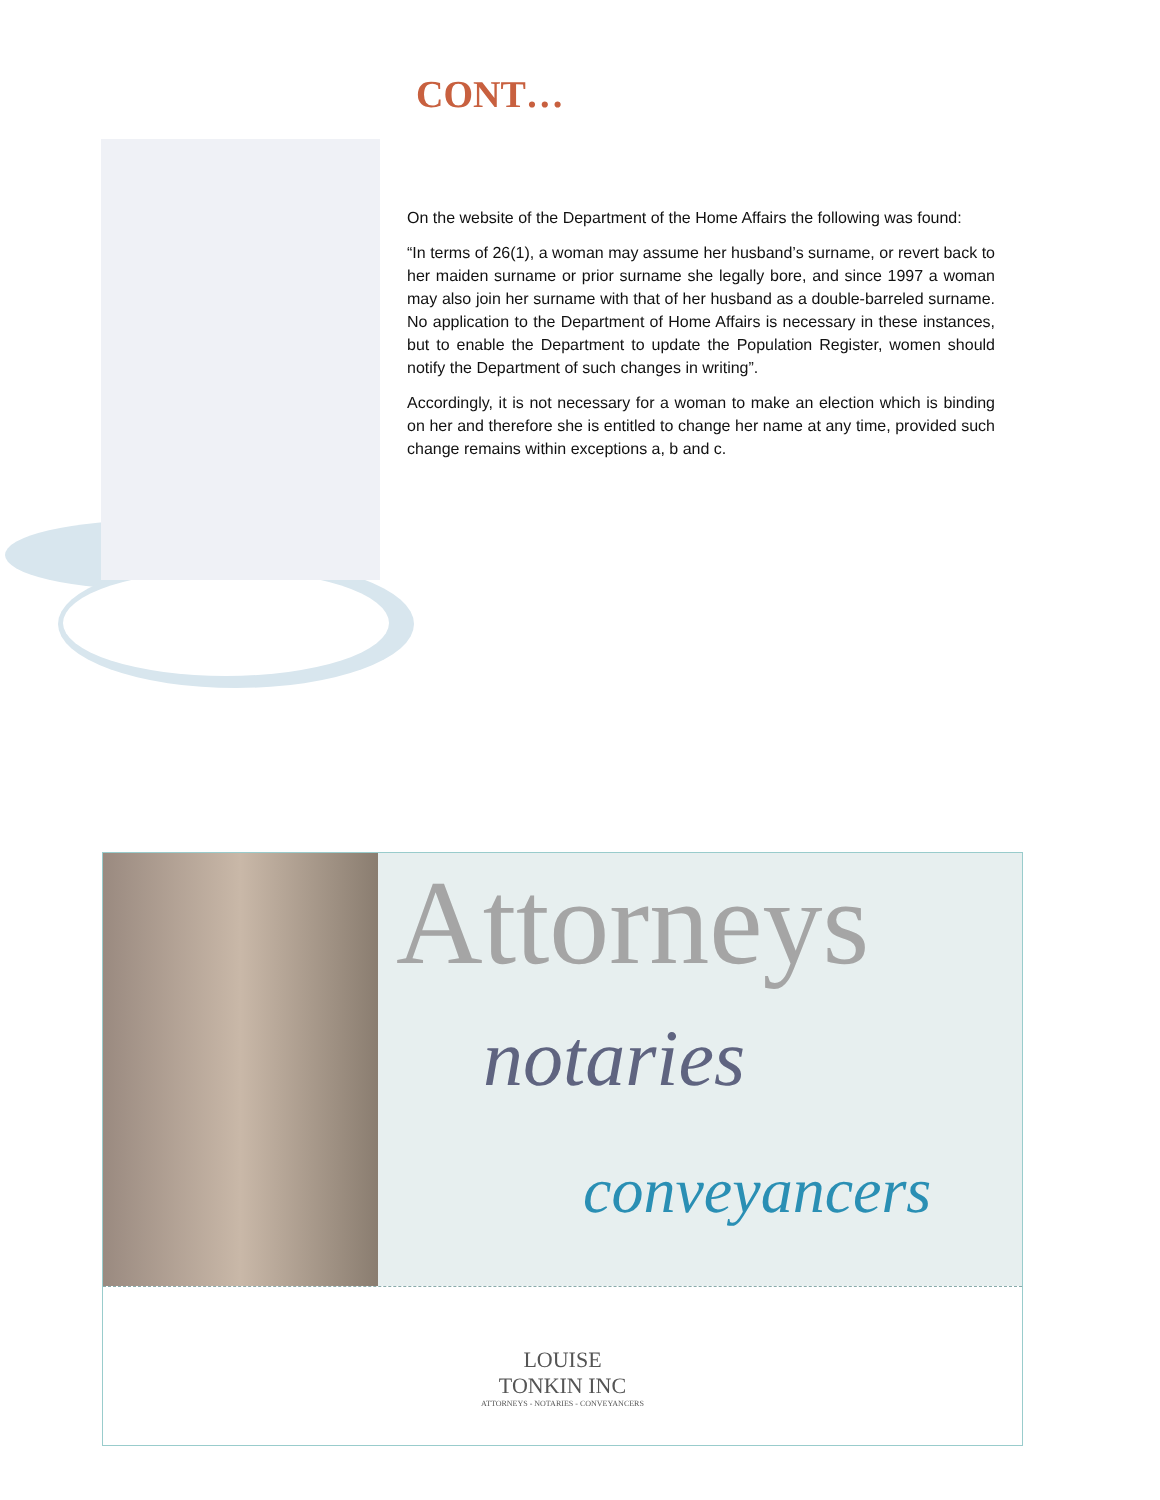CONT…
On the website of the Department of the Home Affairs the following was found:
“In terms of 26(1), a woman may assume her husband’s surname, or revert back to her maiden surname or prior surname she legally bore, and since 1997 a woman may also join her surname with that of her husband as a double-barreled surname. No application to the Department of Home Affairs is necessary in these instances, but to enable the Department to update the Population Register, women should notify the Department of such changes in writing”.
Accordingly, it is not necessary for a woman to make an election which is binding on her and therefore she is entitled to change her name at any time, provided such change remains within exceptions a, b and c.
Attorneys
notaries
conveyancers
LOUISE
TONKIN INC
ATTORNEYS - NOTARIES - CONVEYANCERS